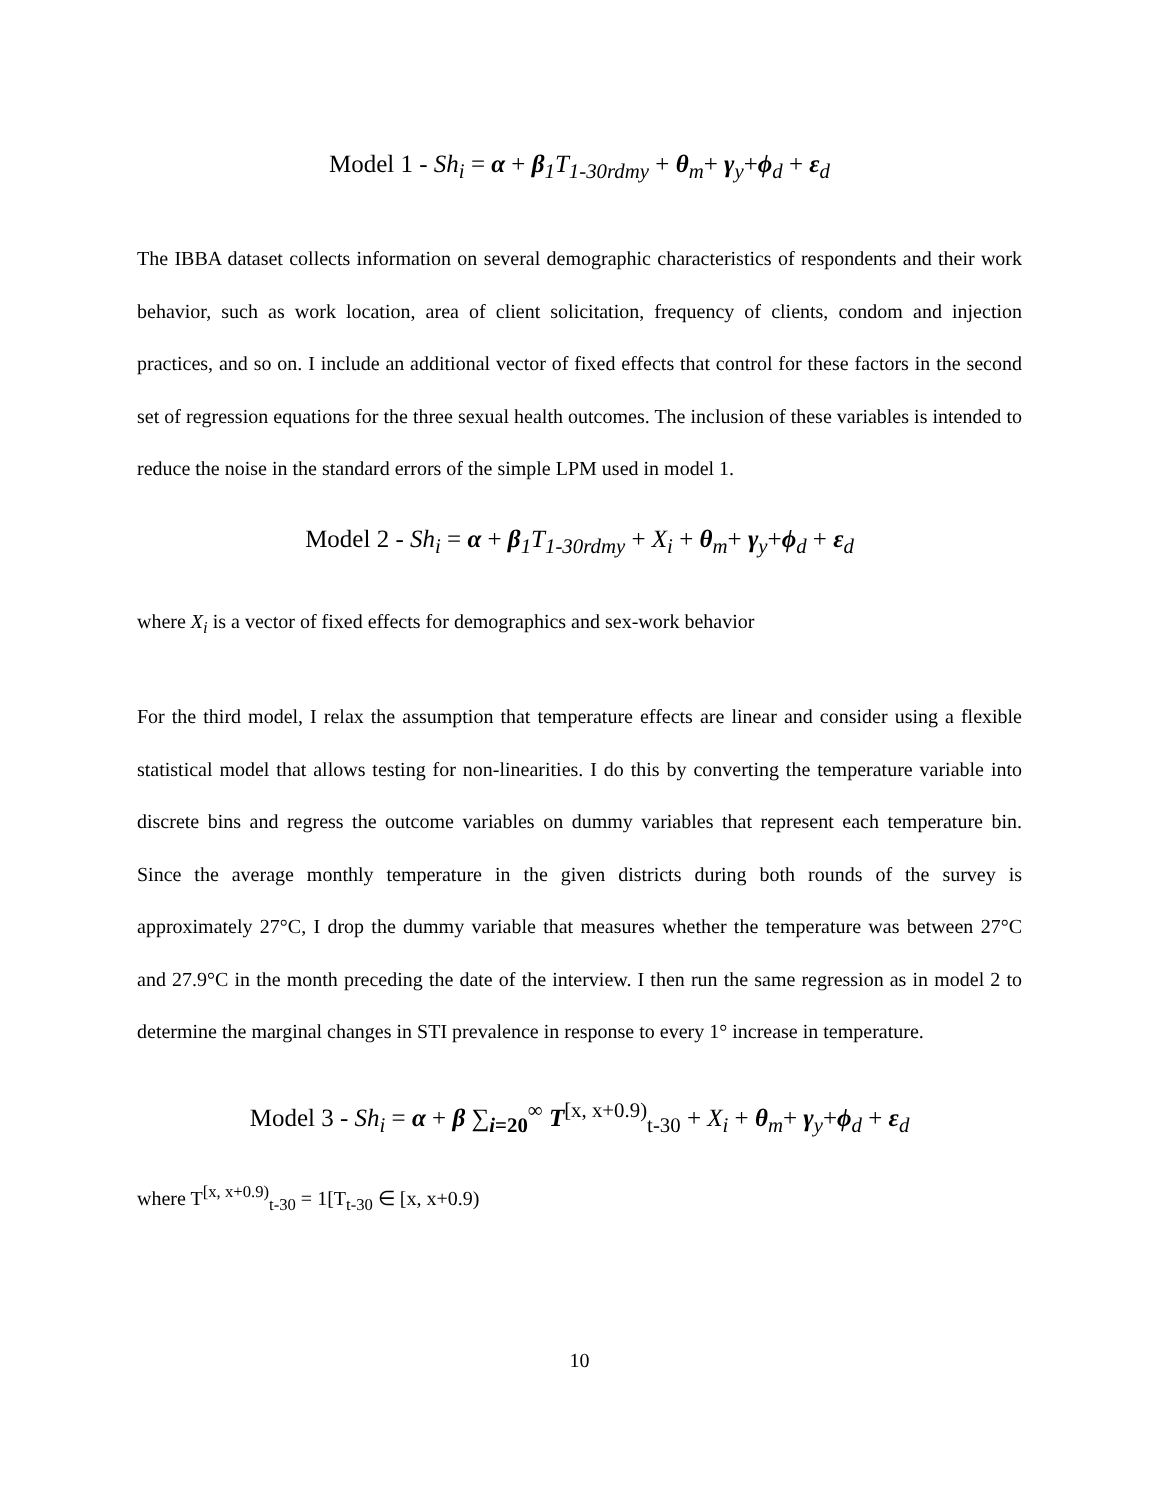Model 1 - Sh<sub>i</sub> = α + β<sub>1</sub>T<sub>1-30rdmy</sub> + θ<sub>m</sub>+ γ<sub>y</sub>+ϕ<sub>d</sub> + ε<sub>d</sub>
The IBBA dataset collects information on several demographic characteristics of respondents and their work behavior, such as work location, area of client solicitation, frequency of clients, condom and injection practices, and so on. I include an additional vector of fixed effects that control for these factors in the second set of regression equations for the three sexual health outcomes. The inclusion of these variables is intended to reduce the noise in the standard errors of the simple LPM used in model 1.
Model 2 - Sh<sub>i</sub> = α + β<sub>1</sub>T<sub>1-30rdmy</sub> + X<sub>i</sub> + θ<sub>m</sub>+ γ<sub>y</sub>+ϕ<sub>d</sub> + ε<sub>d</sub>
where X<sub>i</sub> is a vector of fixed effects for demographics and sex-work behavior
For the third model, I relax the assumption that temperature effects are linear and consider using a flexible statistical model that allows testing for non-linearities. I do this by converting the temperature variable into discrete bins and regress the outcome variables on dummy variables that represent each temperature bin. Since the average monthly temperature in the given districts during both rounds of the survey is approximately 27°C, I drop the dummy variable that measures whether the temperature was between 27°C and 27.9°C in the month preceding the date of the interview. I then run the same regression as in model 2 to determine the marginal changes in STI prevalence in response to every 1° increase in temperature.
Model 3 - Sh<sub>i</sub> = α + β ∑<sub>i=20</sub><sup>∞</sup> T<sup>[x, x+0.9)</sup><sub>t-30</sub> + X<sub>i</sub> + θ<sub>m</sub>+ γ<sub>y</sub>+ϕ<sub>d</sub> + ε<sub>d</sub>
where T<sup>[x, x+0.9)</sup><sub>t-30</sub> = 1[T<sub>t-30</sub> ∈ [x, x+0.9)
10